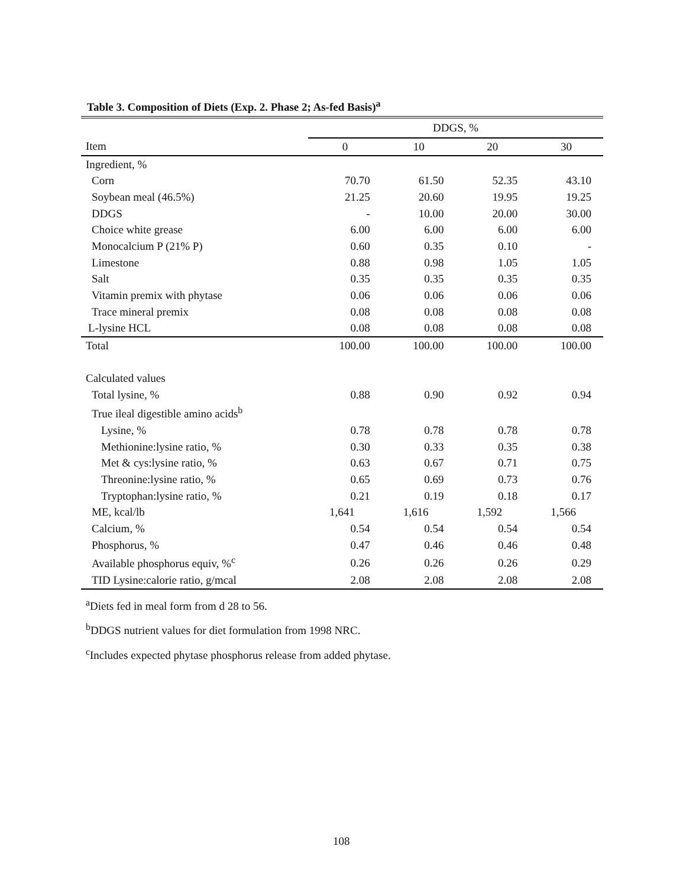Table 3. Composition of Diets (Exp. 2. Phase 2; As-fed Basis)<sup>a</sup>
| | DDGS, % | | | |
| --- | --- | --- | --- | --- |
| Item | 0 | 10 | 20 | 30 |
| Ingredient, % | | | | |
| Corn | 70.70 | 61.50 | 52.35 | 43.10 |
| Soybean meal (46.5%) | 21.25 | 20.60 | 19.95 | 19.25 |
| DDGS | - | 10.00 | 20.00 | 30.00 |
| Choice white grease | 6.00 | 6.00 | 6.00 | 6.00 |
| Monocalcium P (21% P) | 0.60 | 0.35 | 0.10 | - |
| Limestone | 0.88 | 0.98 | 1.05 | 1.05 |
| Salt | 0.35 | 0.35 | 0.35 | 0.35 |
| Vitamin premix with phytase | 0.06 | 0.06 | 0.06 | 0.06 |
| Trace mineral premix | 0.08 | 0.08 | 0.08 | 0.08 |
| L-lysine HCL | 0.08 | 0.08 | 0.08 | 0.08 |
| Total | 100.00 | 100.00 | 100.00 | 100.00 |
| Calculated values | | | | |
| Total lysine, % | 0.88 | 0.90 | 0.92 | 0.94 |
| True ileal digestible amino acids<sup>b</sup> | | | | |
| Lysine, % | 0.78 | 0.78 | 0.78 | 0.78 |
| Methionine:lysine ratio, % | 0.30 | 0.33 | 0.35 | 0.38 |
| Met & cys:lysine ratio, % | 0.63 | 0.67 | 0.71 | 0.75 |
| Threonine:lysine ratio, % | 0.65 | 0.69 | 0.73 | 0.76 |
| Tryptophan:lysine ratio, % | 0.21 | 0.19 | 0.18 | 0.17 |
| ME, kcal/lb | 1,641 | 1,616 | 1,592 | 1,566 |
| Calcium, % | 0.54 | 0.54 | 0.54 | 0.54 |
| Phosphorus, % | 0.47 | 0.46 | 0.46 | 0.48 |
| Available phosphorus equiv, %<sup>c</sup> | 0.26 | 0.26 | 0.26 | 0.29 |
| TID Lysine:calorie ratio, g/mcal | 2.08 | 2.08 | 2.08 | 2.08 |
<sup>a</sup> Diets fed in meal form from d 28 to 56.
<sup>b</sup> DDGS nutrient values for diet formulation from 1998 NRC.
<sup>c</sup> Includes expected phytase phosphorus release from added phytase.
108